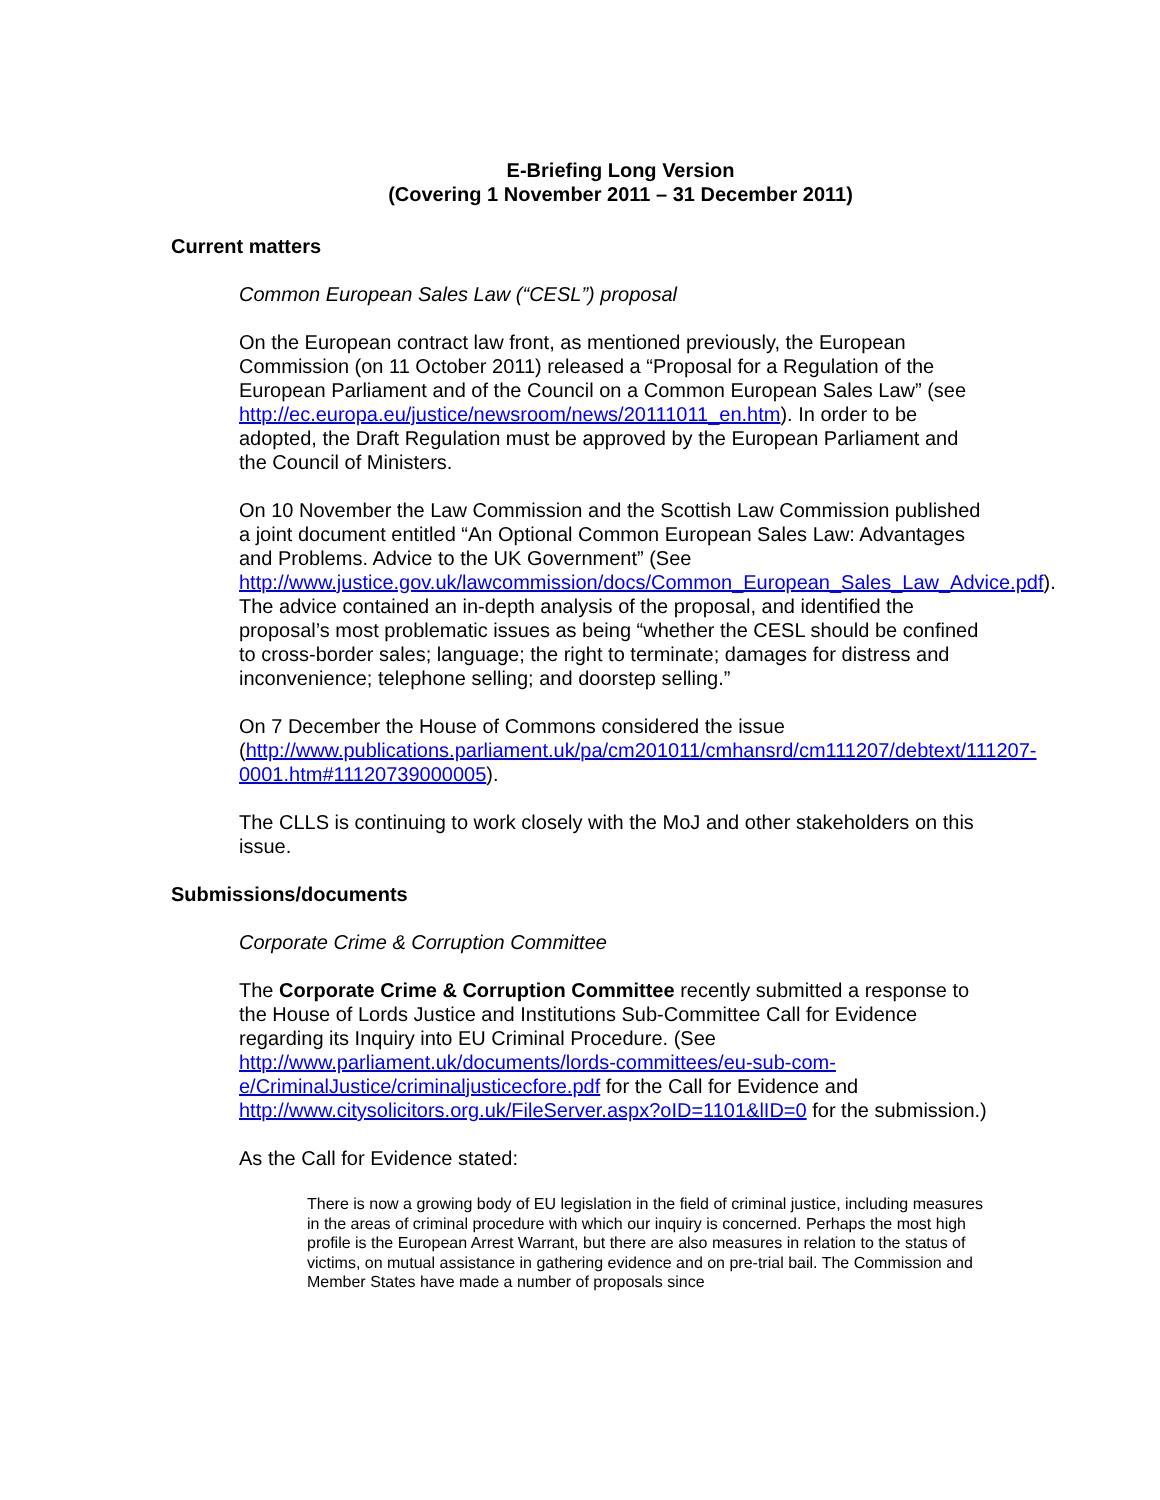E-Briefing Long Version
(Covering 1 November 2011 – 31 December 2011)
Current matters
Common European Sales Law (“CESL”) proposal
On the European contract law front, as mentioned previously, the European Commission (on 11 October 2011) released a “Proposal for a Regulation of the European Parliament and of the Council on a Common European Sales Law” (see http://ec.europa.eu/justice/newsroom/news/20111011_en.htm). In order to be adopted, the Draft Regulation must be approved by the European Parliament and the Council of Ministers.
On 10 November the Law Commission and the Scottish Law Commission published a joint document entitled “An Optional Common European Sales Law: Advantages and Problems. Advice to the UK Government” (See http://www.justice.gov.uk/lawcommission/docs/Common_European_Sales_Law_Advice.pdf). The advice contained an in-depth analysis of the proposal, and identified the proposal’s most problematic issues as being “whether the CESL should be confined to cross-border sales; language; the right to terminate; damages for distress and inconvenience; telephone selling; and doorstep selling.”
On 7 December the House of Commons considered the issue (http://www.publications.parliament.uk/pa/cm201011/cmhansrd/cm111207/debtext/111207-0001.htm#11120739000005).
The CLLS is continuing to work closely with the MoJ and other stakeholders on this issue.
Submissions/documents
Corporate Crime & Corruption Committee
The Corporate Crime & Corruption Committee recently submitted a response to the House of Lords Justice and Institutions Sub-Committee Call for Evidence regarding its Inquiry into EU Criminal Procedure. (See http://www.parliament.uk/documents/lords-committees/eu-sub-com-e/CriminalJustice/criminaljusticecfore.pdf for the Call for Evidence and http://www.citysolicitors.org.uk/FileServer.aspx?oID=1101&lID=0 for the submission.)
As the Call for Evidence stated:
There is now a growing body of EU legislation in the field of criminal justice, including measures in the areas of criminal procedure with which our inquiry is concerned. Perhaps the most high profile is the European Arrest Warrant, but there are also measures in relation to the status of victims, on mutual assistance in gathering evidence and on pre-trial bail. The Commission and Member States have made a number of proposals since